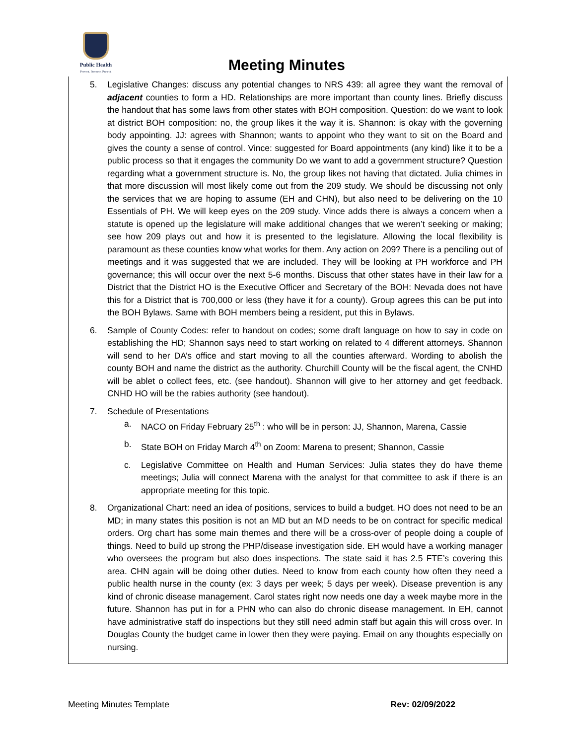Public Health
Prevent. Promote. Protect.
Meeting Minutes
5. Legislative Changes: discuss any potential changes to NRS 439: all agree they want the removal of adjacent counties to form a HD. Relationships are more important than county lines. Briefly discuss the handout that has some laws from other states with BOH composition. Question: do we want to look at district BOH composition: no, the group likes it the way it is. Shannon: is okay with the governing body appointing. JJ: agrees with Shannon; wants to appoint who they want to sit on the Board and gives the county a sense of control. Vince: suggested for Board appointments (any kind) like it to be a public process so that it engages the community Do we want to add a government structure? Question regarding what a government structure is. No, the group likes not having that dictated. Julia chimes in that more discussion will most likely come out from the 209 study. We should be discussing not only the services that we are hoping to assume (EH and CHN), but also need to be delivering on the 10 Essentials of PH. We will keep eyes on the 209 study. Vince adds there is always a concern when a statute is opened up the legislature will make additional changes that we weren’t seeking or making; see how 209 plays out and how it is presented to the legislature. Allowing the local flexibility is paramount as these counties know what works for them. Any action on 209? There is a penciling out of meetings and it was suggested that we are included. They will be looking at PH workforce and PH governance; this will occur over the next 5-6 months. Discuss that other states have in their law for a District that the District HO is the Executive Officer and Secretary of the BOH: Nevada does not have this for a District that is 700,000 or less (they have it for a county). Group agrees this can be put into the BOH Bylaws. Same with BOH members being a resident, put this in Bylaws.
6. Sample of County Codes: refer to handout on codes; some draft language on how to say in code on establishing the HD; Shannon says need to start working on related to 4 different attorneys. Shannon will send to her DA’s office and start moving to all the counties afterward. Wording to abolish the county BOH and name the district as the authority. Churchill County will be the fiscal agent, the CNHD will be ablet o collect fees, etc. (see handout). Shannon will give to her attorney and get feedback. CNHD HO will be the rabies authority (see handout).
7. Schedule of Presentations
a. NACO on Friday February 25<sup>th</sup> : who will be in person: JJ, Shannon, Marena, Cassie
b. State BOH on Friday March 4<sup>th</sup> on Zoom: Marena to present; Shannon, Cassie
c. Legislative Committee on Health and Human Services: Julia states they do have theme meetings; Julia will connect Marena with the analyst for that committee to ask if there is an appropriate meeting for this topic.
8. Organizational Chart: need an idea of positions, services to build a budget. HO does not need to be an MD; in many states this position is not an MD but an MD needs to be on contract for specific medical orders. Org chart has some main themes and there will be a cross-over of people doing a couple of things. Need to build up strong the PHP/disease investigation side. EH would have a working manager who oversees the program but also does inspections. The state said it has 2.5 FTE’s covering this area. CHN again will be doing other duties. Need to know from each county how often they need a public health nurse in the county (ex: 3 days per week; 5 days per week). Disease prevention is any kind of chronic disease management. Carol states right now needs one day a week maybe more in the future. Shannon has put in for a PHN who can also do chronic disease management. In EH, cannot have administrative staff do inspections but they still need admin staff but again this will cross over. In Douglas County the budget came in lower then they were paying. Email on any thoughts especially on nursing.
Meeting Minutes Template Rev: 02/09/2022